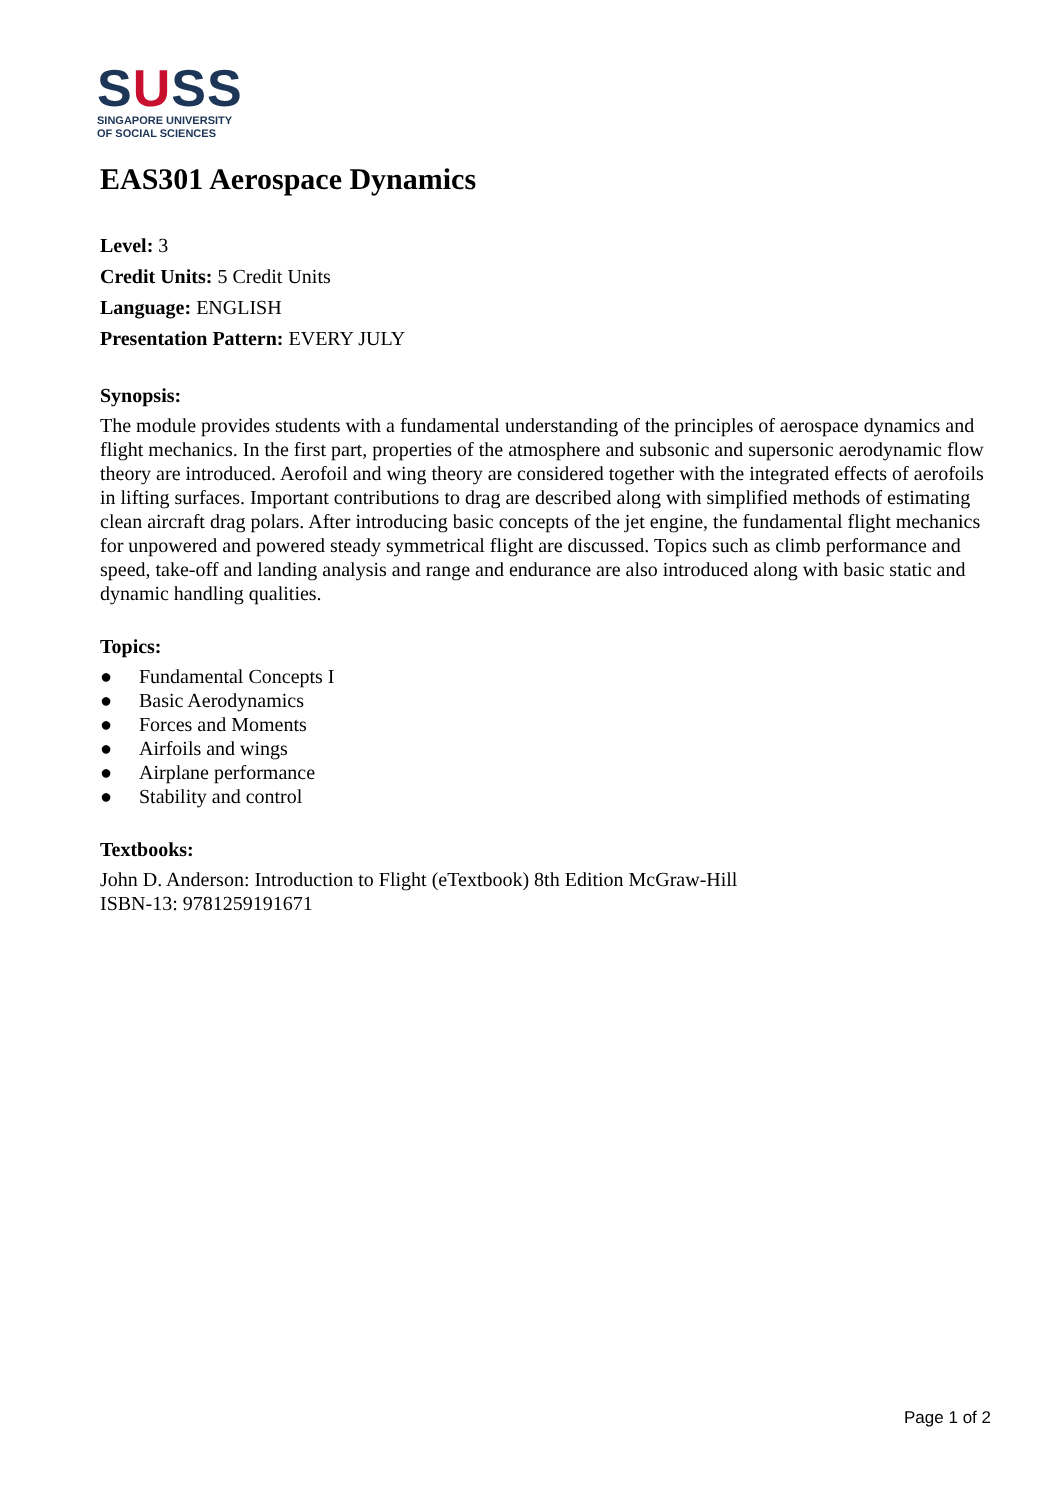SUSS
SINGAPORE UNIVERSITY
OF SOCIAL SCIENCES
EAS301 Aerospace Dynamics
Level: 3
Credit Units: 5 Credit Units
Language: ENGLISH
Presentation Pattern: EVERY JULY
Synopsis:
The module provides students with a fundamental understanding of the principles of aerospace dynamics and flight mechanics. In the first part, properties of the atmosphere and subsonic and supersonic aerodynamic flow theory are introduced. Aerofoil and wing theory are considered together with the integrated effects of aerofoils in lifting surfaces. Important contributions to drag are described along with simplified methods of estimating clean aircraft drag polars. After introducing basic concepts of the jet engine, the fundamental flight mechanics for unpowered and powered steady symmetrical flight are discussed. Topics such as climb performance and speed, take-off and landing analysis and range and endurance are also introduced along with basic static and dynamic handling qualities.
Topics:
● Fundamental Concepts I
● Basic Aerodynamics
● Forces and Moments
● Airfoils and wings
● Airplane performance
● Stability and control
Textbooks:
John D. Anderson: Introduction to Flight (eTextbook) 8th Edition McGraw-Hill
ISBN-13: 9781259191671
Page 1 of 2